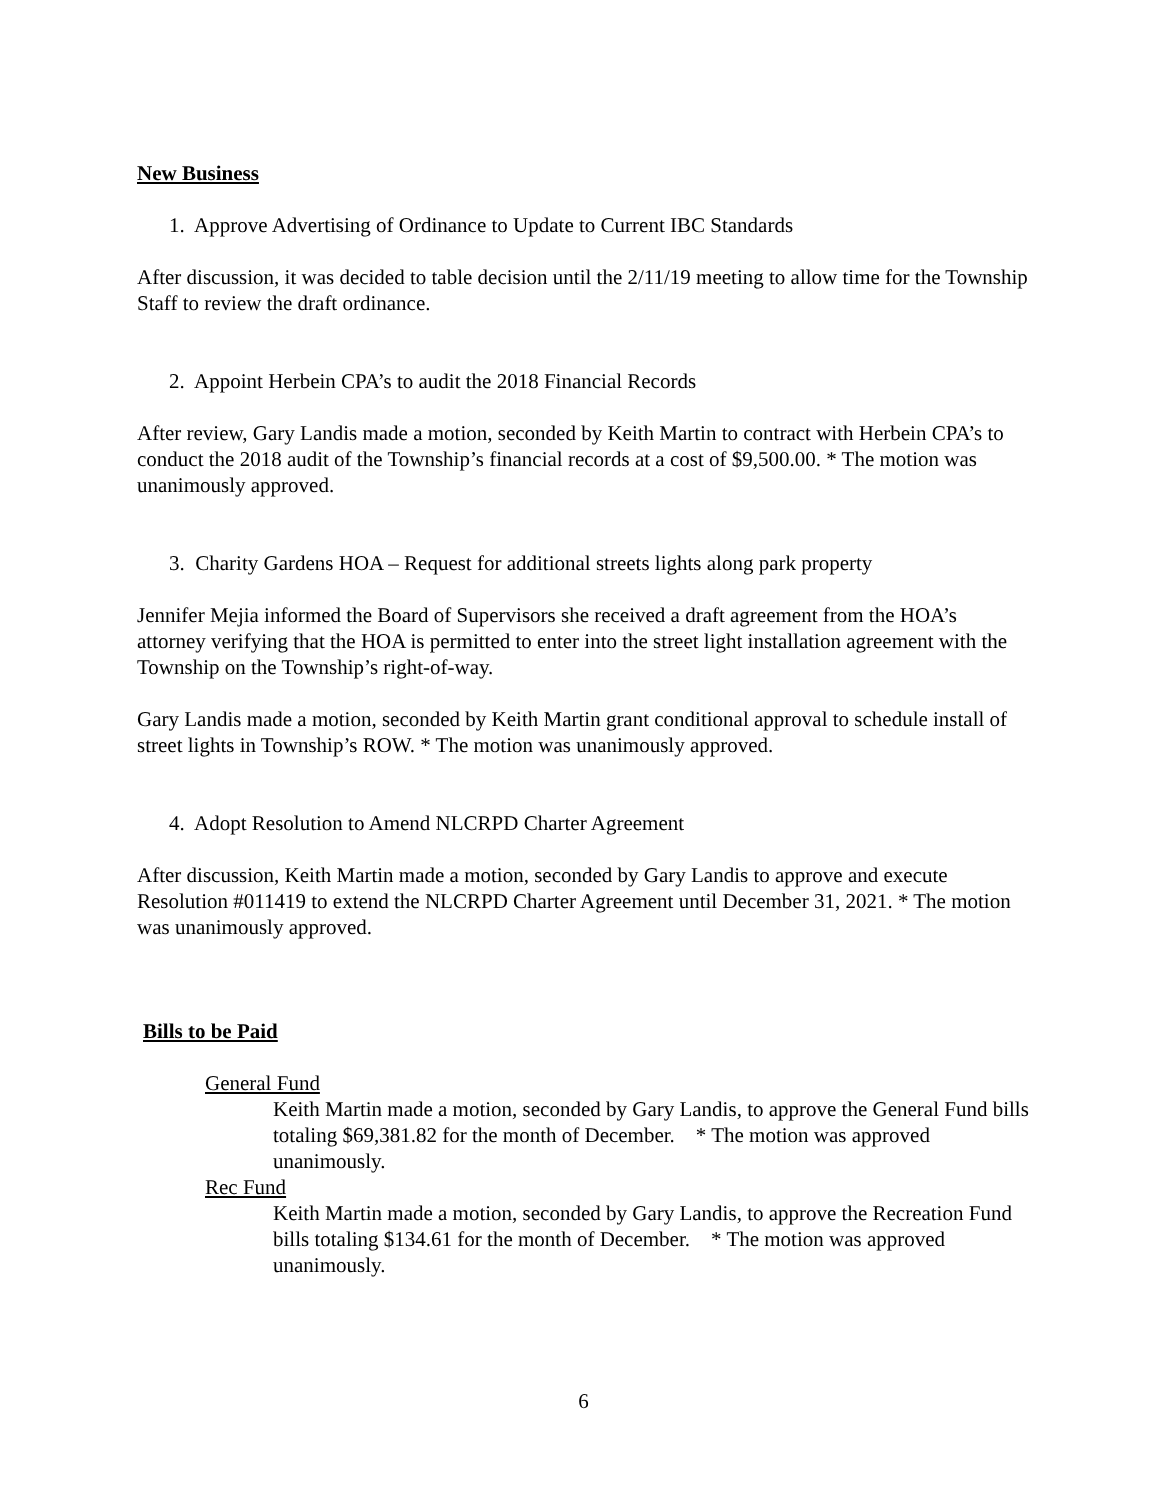New Business
1. Approve Advertising of Ordinance to Update to Current IBC Standards
After discussion, it was decided to table decision until the 2/11/19 meeting to allow time for the Township Staff to review the draft ordinance.
2. Appoint Herbein CPA’s to audit the 2018 Financial Records
After review, Gary Landis made a motion, seconded by Keith Martin to contract with Herbein CPA’s to conduct the 2018 audit of the Township’s financial records at a cost of $9,500.00. * The motion was unanimously approved.
3. Charity Gardens HOA – Request for additional streets lights along park property
Jennifer Mejia informed the Board of Supervisors she received a draft agreement from the HOA’s attorney verifying that the HOA is permitted to enter into the street light installation agreement with the Township on the Township’s right-of-way.
Gary Landis made a motion, seconded by Keith Martin grant conditional approval to schedule install of street lights in Township’s ROW. * The motion was unanimously approved.
4. Adopt Resolution to Amend NLCRPD Charter Agreement
After discussion, Keith Martin made a motion, seconded by Gary Landis to approve and execute Resolution #011419 to extend the NLCRPD Charter Agreement until December 31, 2021. * The motion was unanimously approved.
Bills to be Paid
General Fund
Keith Martin made a motion, seconded by Gary Landis, to approve the General Fund bills totaling $69,381.82 for the month of December. * The motion was approved unanimously.
Rec Fund
Keith Martin made a motion, seconded by Gary Landis, to approve the Recreation Fund bills totaling $134.61 for the month of December. * The motion was approved unanimously.
6